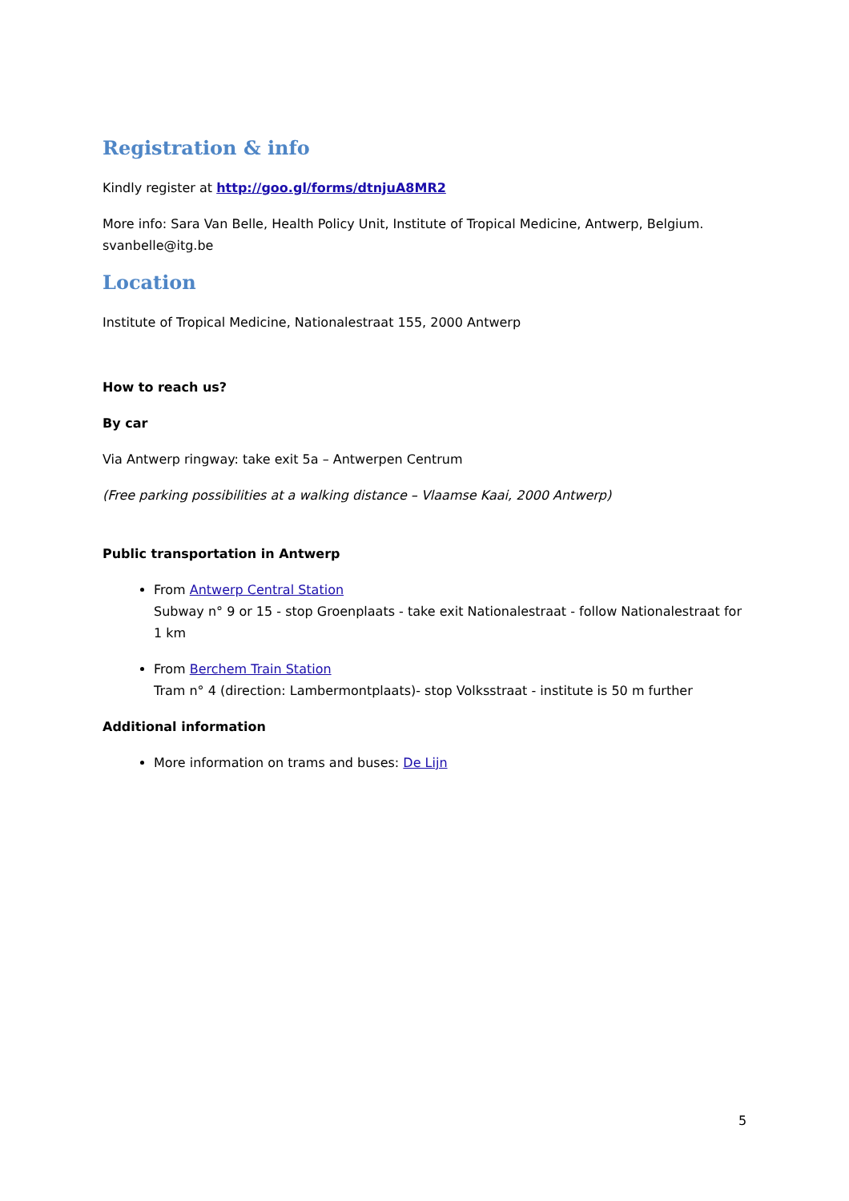Registration & info
Kindly register at http://goo.gl/forms/dtnjuA8MR2
More info: Sara Van Belle, Health Policy Unit, Institute of Tropical Medicine, Antwerp, Belgium. svanbelle@itg.be
Location
Institute of Tropical Medicine, Nationalestraat 155, 2000 Antwerp
How to reach us?
By car
Via Antwerp ringway: take exit 5a – Antwerpen Centrum
(Free parking possibilities at a walking distance – Vlaamse Kaai, 2000 Antwerp)
Public transportation in Antwerp
From Antwerp Central Station
Subway n° 9 or 15 - stop Groenplaats - take exit Nationalestraat - follow Nationalestraat for 1 km
From Berchem Train Station
Tram n° 4 (direction: Lambermontplaats)- stop Volksstraat - institute is 50 m further
Additional information
More information on trams and buses: De Lijn
5